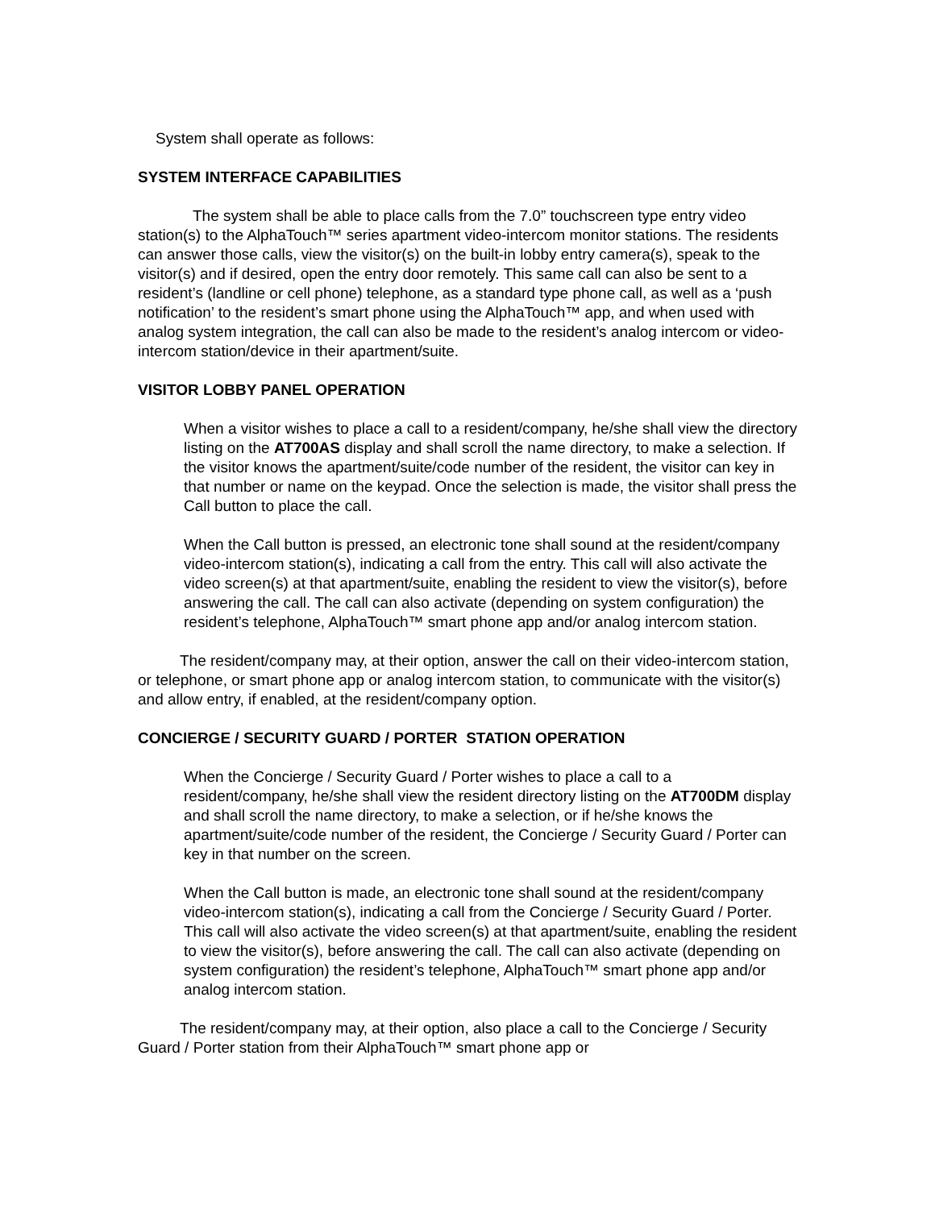System shall operate as follows:
SYSTEM INTERFACE CAPABILITIES
The system shall be able to place calls from the 7.0” touchscreen type entry video station(s) to the AlphaTouch™ series apartment video-intercom monitor stations. The residents can answer those calls, view the visitor(s) on the built-in lobby entry camera(s), speak to the visitor(s) and if desired, open the entry door remotely. This same call can also be sent to a resident’s (landline or cell phone) telephone, as a standard type phone call, as well as a ‘push notification’ to the resident’s smart phone using the AlphaTouch™ app, and when used with analog system integration, the call can also be made to the resident’s analog intercom or video-intercom station/device in their apartment/suite.
VISITOR LOBBY PANEL OPERATION
When a visitor wishes to place a call to a resident/company, he/she shall view the directory listing on the AT700AS display and shall scroll the name directory, to make a selection. If the visitor knows the apartment/suite/code number of the resident, the visitor can key in that number or name on the keypad. Once the selection is made, the visitor shall press the Call button to place the call.
When the Call button is pressed, an electronic tone shall sound at the resident/company video-intercom station(s), indicating a call from the entry. This call will also activate the video screen(s) at that apartment/suite, enabling the resident to view the visitor(s), before answering the call. The call can also activate (depending on system configuration) the resident’s telephone, AlphaTouch™ smart phone app and/or analog intercom station.
The resident/company may, at their option, answer the call on their video-intercom station, or telephone, or smart phone app or analog intercom station, to communicate with the visitor(s) and allow entry, if enabled, at the resident/company option.
CONCIERGE / SECURITY GUARD / PORTER STATION OPERATION
When the Concierge / Security Guard / Porter wishes to place a call to a resident/company, he/she shall view the resident directory listing on the AT700DM display and shall scroll the name directory, to make a selection, or if he/she knows the apartment/suite/code number of the resident, the Concierge / Security Guard / Porter can key in that number on the screen.
When the Call button is made, an electronic tone shall sound at the resident/company video-intercom station(s), indicating a call from the Concierge / Security Guard / Porter. This call will also activate the video screen(s) at that apartment/suite, enabling the resident to view the visitor(s), before answering the call. The call can also activate (depending on system configuration) the resident’s telephone, AlphaTouch™ smart phone app and/or analog intercom station.
The resident/company may, at their option, also place a call to the Concierge / Security Guard / Porter station from their AlphaTouch™ smart phone app or